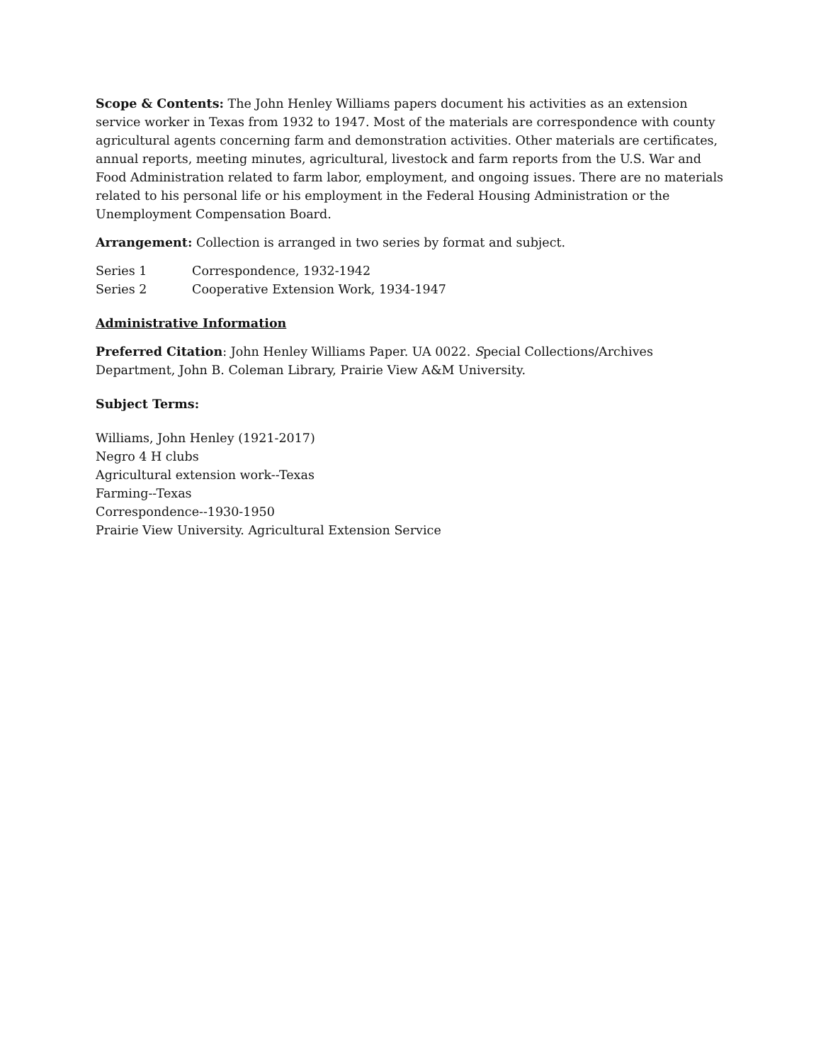Scope & Contents: The John Henley Williams papers document his activities as an extension service worker in Texas from 1932 to 1947. Most of the materials are correspondence with county agricultural agents concerning farm and demonstration activities. Other materials are certificates, annual reports, meeting minutes, agricultural, livestock and farm reports from the U.S. War and Food Administration related to farm labor, employment, and ongoing issues. There are no materials related to his personal life or his employment in the Federal Housing Administration or the Unemployment Compensation Board.
Arrangement: Collection is arranged in two series by format and subject.
Series 1 Correspondence, 1932-1942
Series 2 Cooperative Extension Work, 1934-1947
Administrative Information
Preferred Citation: John Henley Williams Paper. UA 0022. Special Collections/Archives Department, John B. Coleman Library, Prairie View A&M University.
Subject Terms:
Williams, John Henley (1921-2017)
Negro 4 H clubs
Agricultural extension work--Texas
Farming--Texas
Correspondence--1930-1950
Prairie View University. Agricultural Extension Service